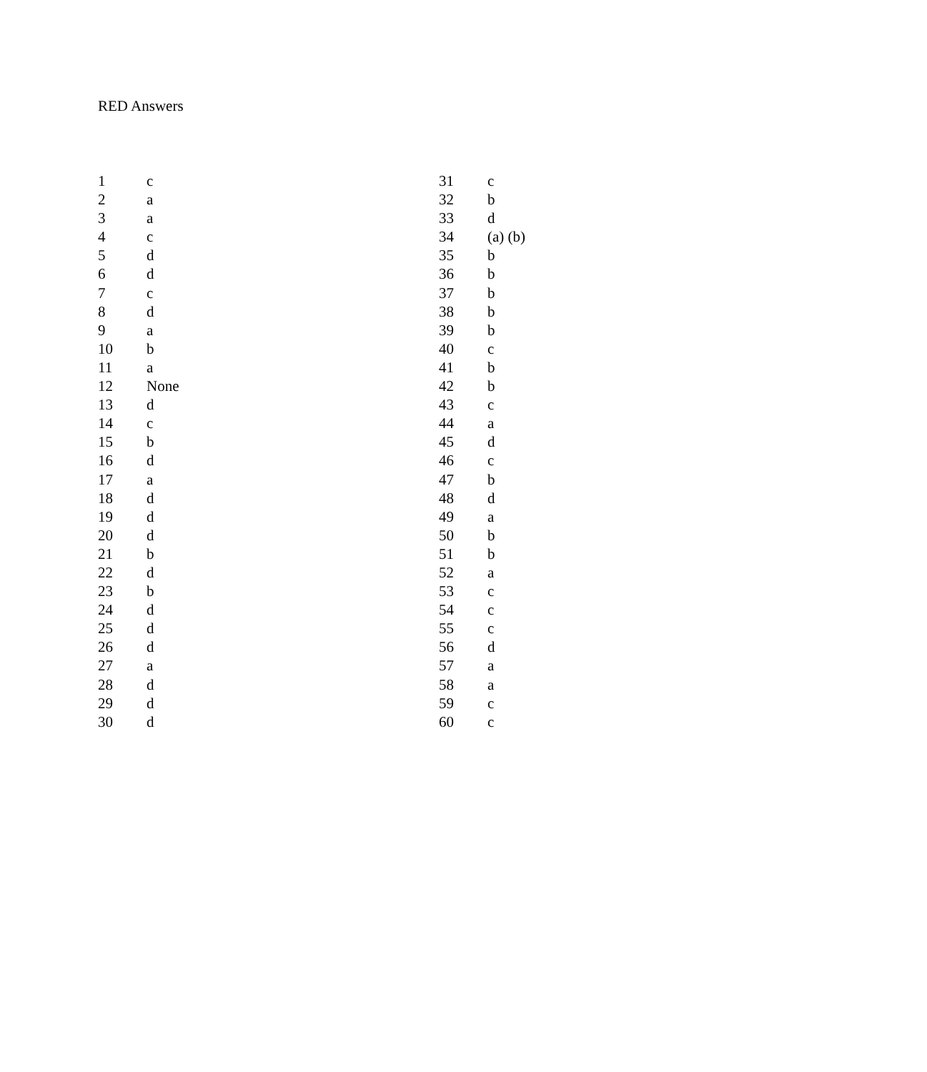RED Answers
| 1 | c | 31 | c |
| 2 | a | 32 | b |
| 3 | a | 33 | d |
| 4 | c | 34 | (a) (b) |
| 5 | d | 35 | b |
| 6 | d | 36 | b |
| 7 | c | 37 | b |
| 8 | d | 38 | b |
| 9 | a | 39 | b |
| 10 | b | 40 | c |
| 11 | a | 41 | b |
| 12 | None | 42 | b |
| 13 | d | 43 | c |
| 14 | c | 44 | a |
| 15 | b | 45 | d |
| 16 | d | 46 | c |
| 17 | a | 47 | b |
| 18 | d | 48 | d |
| 19 | d | 49 | a |
| 20 | d | 50 | b |
| 21 | b | 51 | b |
| 22 | d | 52 | a |
| 23 | b | 53 | c |
| 24 | d | 54 | c |
| 25 | d | 55 | c |
| 26 | d | 56 | d |
| 27 | a | 57 | a |
| 28 | d | 58 | a |
| 29 | d | 59 | c |
| 30 | d | 60 | c |